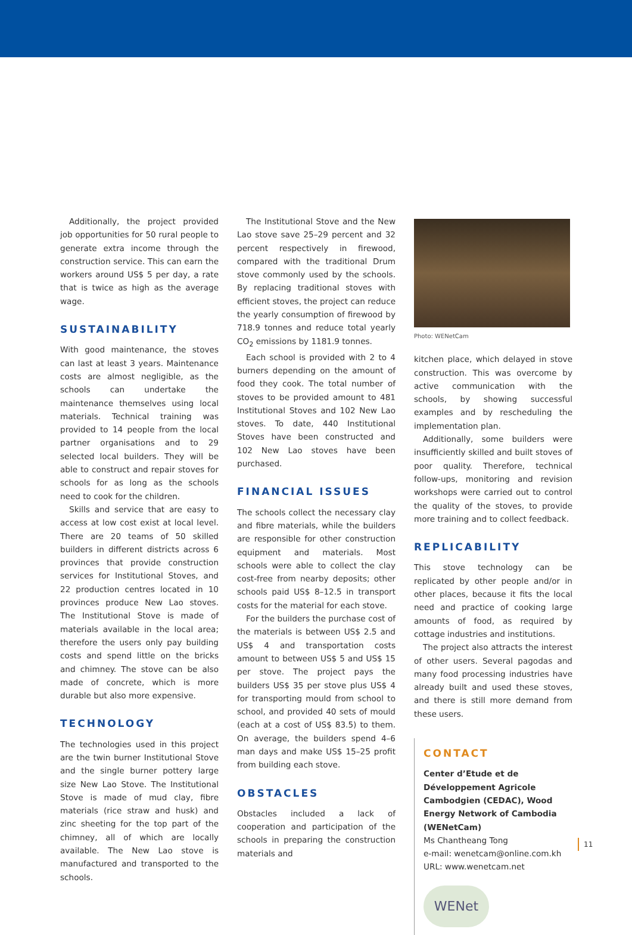Additionally, the project provided job opportunities for 50 rural people to generate extra income through the construction service. This can earn the workers around US$ 5 per day, a rate that is twice as high as the average wage.
SUSTAINABILITY
With good maintenance, the stoves can last at least 3 years. Maintenance costs are almost negligible, as the schools can undertake the maintenance themselves using local materials. Technical training was provided to 14 people from the local partner organisations and to 29 selected local builders. They will be able to construct and repair stoves for schools for as long as the schools need to cook for the children.
Skills and service that are easy to access at low cost exist at local level. There are 20 teams of 50 skilled builders in different districts across 6 provinces that provide construction services for Institutional Stoves, and 22 production centres located in 10 provinces produce New Lao stoves. The Institutional Stove is made of materials available in the local area; therefore the users only pay building costs and spend little on the bricks and chimney. The stove can be also made of concrete, which is more durable but also more expensive.
TECHNOLOGY
The technologies used in this project are the twin burner Institutional Stove and the single burner pottery large size New Lao Stove. The Institutional Stove is made of mud clay, fibre materials (rice straw and husk) and zinc sheeting for the top part of the chimney, all of which are locally available. The New Lao stove is manufactured and transported to the schools.
The Institutional Stove and the New Lao stove save 25–29 percent and 32 percent respectively in firewood, compared with the traditional Drum stove commonly used by the schools. By replacing traditional stoves with efficient stoves, the project can reduce the yearly consumption of firewood by 718.9 tonnes and reduce total yearly CO<sub>2</sub> emissions by 1181.9 tonnes.
Each school is provided with 2 to 4 burners depending on the amount of food they cook. The total number of stoves to be provided amount to 481 Institutional Stoves and 102 New Lao stoves. To date, 440 Institutional Stoves have been constructed and 102 New Lao stoves have been purchased.
FINANCIAL ISSUES
The schools collect the necessary clay and fibre materials, while the builders are responsible for other construction equipment and materials. Most schools were able to collect the clay cost-free from nearby deposits; other schools paid US$ 8–12.5 in transport costs for the material for each stove.
For the builders the purchase cost of the materials is between US$ 2.5 and US$ 4 and transportation costs amount to between US$ 5 and US$ 15 per stove. The project pays the builders US$ 35 per stove plus US$ 4 for transporting mould from school to school, and provided 40 sets of mould (each at a cost of US$ 83.5) to them. On average, the builders spend 4–6 man days and make US$ 15–25 profit from building each stove.
OBSTACLES
Obstacles included a lack of cooperation and participation of the schools in preparing the construction materials and
Photo: WENetCam
kitchen place, which delayed in stove construction. This was overcome by active communication with the schools, by showing successful examples and by rescheduling the implementation plan.
Additionally, some builders were insufficiently skilled and built stoves of poor quality. Therefore, technical follow-ups, monitoring and revision workshops were carried out to control the quality of the stoves, to provide more training and to collect feedback.
REPLICABILITY
This stove technology can be replicated by other people and/or in other places, because it fits the local need and practice of cooking large amounts of food, as required by cottage industries and institutions.
The project also attracts the interest of other users. Several pagodas and many food processing industries have already built and used these stoves, and there is still more demand from these users.
CONTACT
Center d’Etude et de Développement Agricole Cambodgien (CEDAC), Wood Energy Network of Cambodia (WENetCam)
Ms Chantheang Tong
e-mail: wenetcam@online.com.kh
URL: www.wenetcam.net
WENet
11